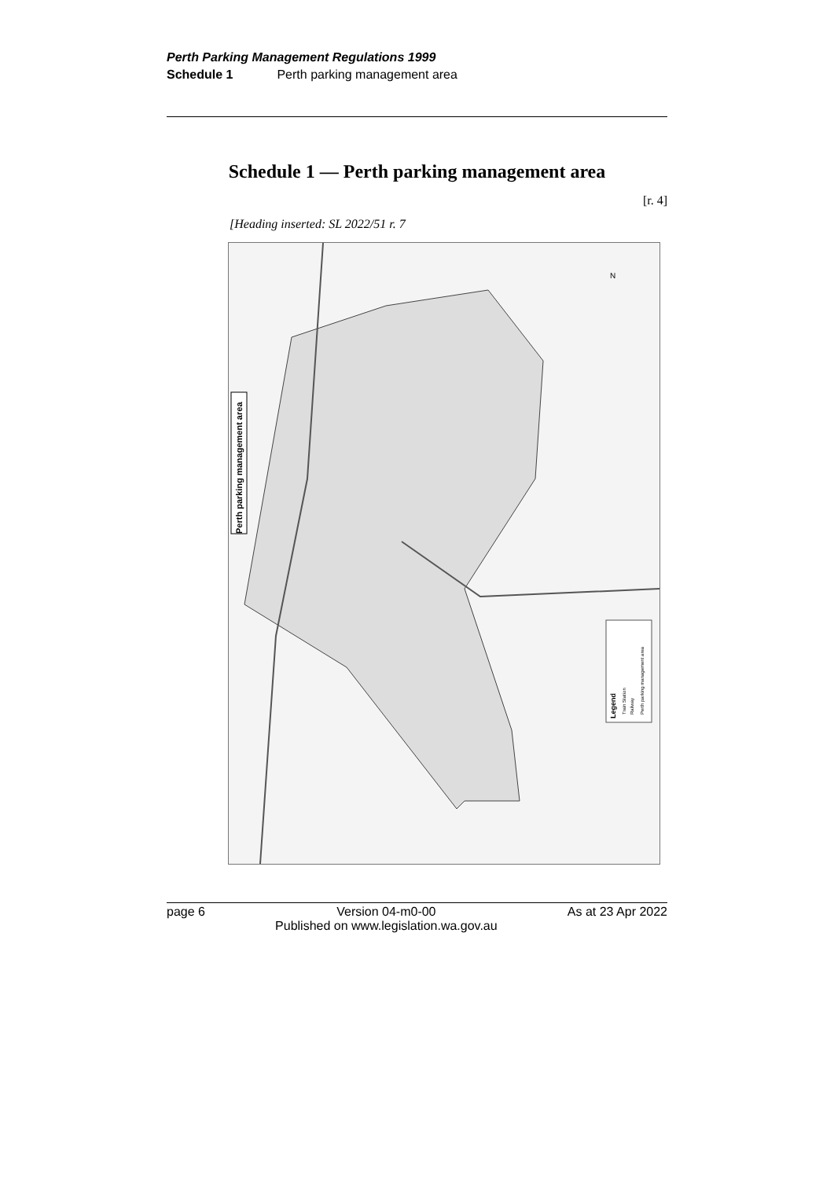Perth Parking Management Regulations 1999
Schedule 1 Perth parking management area
Schedule 1 — Perth parking management area
[r. 4]
[Heading inserted: SL 2022/51 r. 7
Perth parking management area
Legend
Train Station
Railway
Perth parking management area
N
page 6 Version 04-m0-00
Published on www.legislation.wa.gov.au As at 23 Apr 2022